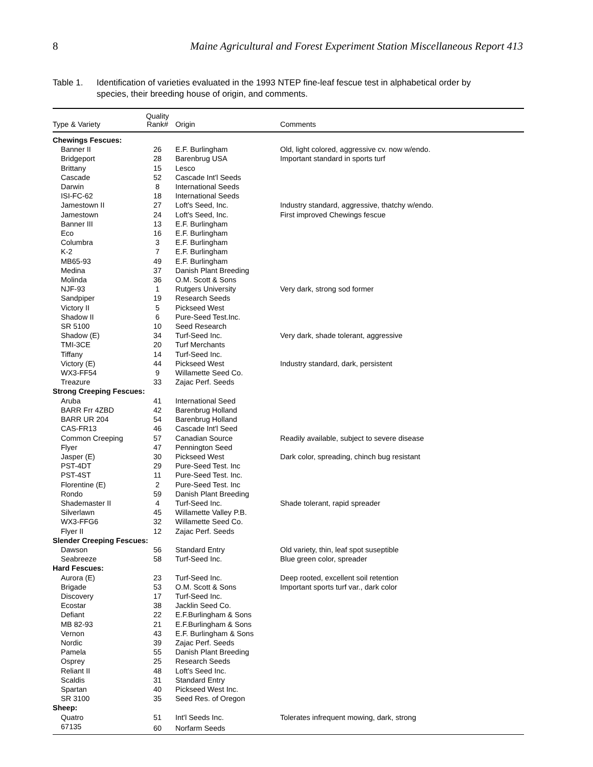8 Maine Agricultural and Forest Experiment Station Miscellaneous Report 413
Table 1. Identification of varieties evaluated in the 1993 NTEP fine-leaf fescue test in alphabetical order by species, their breeding house of origin, and comments.
| Type & Variety | Quality Rank# | Origin | Comments |
| --- | --- | --- | --- |
| Chewings Fescues: | | | |
| Banner II | 26 | E.F. Burlingham | Old, light colored, aggressive cv. now w/endo. |
| Bridgeport | 28 | Barenbrug USA | Important standard in sports turf |
| Brittany | 15 | Lesco | |
| Cascade | 52 | Cascade Int'l Seeds | |
| Darwin | 8 | International Seeds | |
| ISI-FC-62 | 18 | International Seeds | |
| Jamestown II | 27 | Loft's Seed, Inc. | Industry standard, aggressive, thatchy w/endo. |
| Jamestown | 24 | Loft's Seed, Inc. | First improved Chewings fescue |
| Banner III | 13 | E.F. Burlingham | |
| Eco | 16 | E.F. Burlingham | |
| Columbra | 3 | E.F. Burlingham | |
| K-2 | 7 | E.F. Burlingham | |
| MB65-93 | 49 | E.F. Burlingham | |
| Medina | 37 | Danish Plant Breeding | |
| Molinda | 36 | O.M. Scott & Sons | |
| NJF-93 | 1 | Rutgers University | Very dark, strong sod former |
| Sandpiper | 19 | Research Seeds | |
| Victory II | 5 | Pickseed West | |
| Shadow II | 6 | Pure-Seed Test.Inc. | |
| SR 5100 | 10 | Seed Research | |
| Shadow (E) | 34 | Turf-Seed Inc. | Very dark, shade tolerant, aggressive |
| TMI-3CE | 20 | Turf Merchants | |
| Tiffany | 14 | Turf-Seed Inc. | |
| Victory (E) | 44 | Pickseed West | Industry standard, dark, persistent |
| WX3-FF54 | 9 | Willamette Seed Co. | |
| Treazure | 33 | Zajac Perf. Seeds | |
| Strong Creeping Fescues: | | | |
| Aruba | 41 | International Seed | |
| BARR Frr 4ZBD | 42 | Barenbrug Holland | |
| BARR UR 204 | 54 | Barenbrug Holland | |
| CAS-FR13 | 46 | Cascade Int'l Seed | |
| Common Creeping | 57 | Canadian Source | Readily available, subject to severe disease |
| Flyer | 47 | Pennington Seed | |
| Jasper (E) | 30 | Pickseed West | Dark color, spreading, chinch bug resistant |
| PST-4DT | 29 | Pure-Seed Test. Inc | |
| PST-4ST | 11 | Pure-Seed Test. Inc. | |
| Florentine (E) | 2 | Pure-Seed Test. Inc | |
| Rondo | 59 | Danish Plant Breeding | |
| Shademaster II | 4 | Turf-Seed Inc. | Shade tolerant, rapid spreader |
| Silverlawn | 45 | Willamette Valley P.B. | |
| WX3-FFG6 | 32 | Willamette Seed Co. | |
| Flyer II | 12 | Zajac Perf. Seeds | |
| Slender Creeping Fescues: | | | |
| Dawson | 56 | Standard Entry | Old variety, thin, leaf spot suseptible |
| Seabreeze | 58 | Turf-Seed Inc. | Blue green color, spreader |
| Hard Fescues: | | | |
| Aurora (E) | 23 | Turf-Seed Inc. | Deep rooted, excellent soil retention |
| Brigade | 53 | O.M. Scott & Sons | Important sports turf var., dark color |
| Discovery | 17 | Turf-Seed Inc. | |
| Ecostar | 38 | Jacklin Seed Co. | |
| Defiant | 22 | E.F.Burlingham & Sons | |
| MB 82-93 | 21 | E.F.Burlingham & Sons | |
| Vernon | 43 | E.F. Burlingham & Sons | |
| Nordic | 39 | Zajac Perf. Seeds | |
| Pamela | 55 | Danish Plant Breeding | |
| Osprey | 25 | Research Seeds | |
| Reliant II | 48 | Loft's Seed Inc. | |
| Scaldis | 31 | Standard Entry | |
| Spartan | 40 | Pickseed West Inc. | |
| SR 3100 | 35 | Seed Res. of Oregon | |
| Sheep: | | | |
| Quatro | 51 | Int'l Seeds Inc. | Tolerates infrequent mowing, dark, strong |
| 67135 | 60 | Norfarm Seeds | |